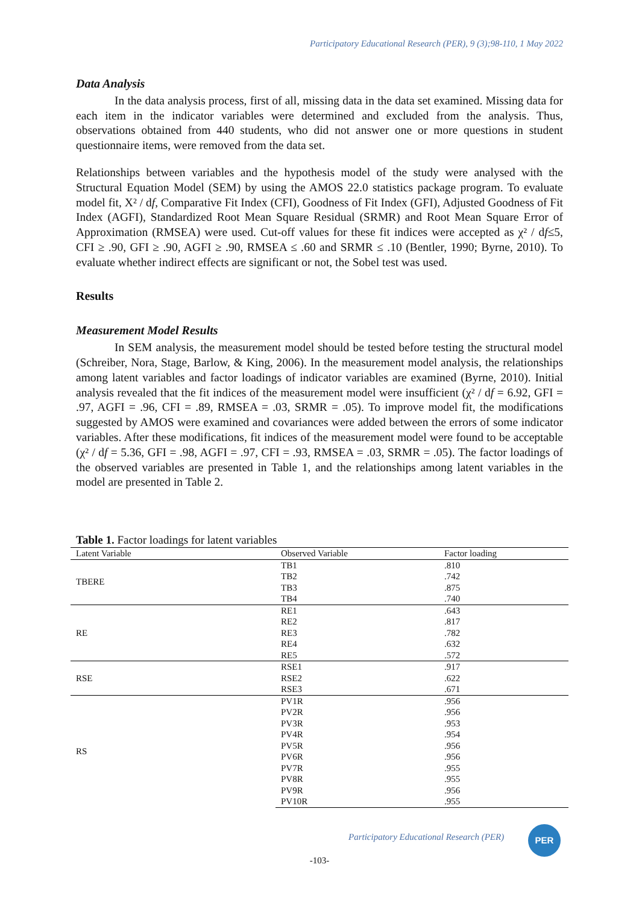Participatory Educational Research (PER), 9 (3);98-110, 1 May 2022
Data Analysis
In the data analysis process, first of all, missing data in the data set examined. Missing data for each item in the indicator variables were determined and excluded from the analysis. Thus, observations obtained from 440 students, who did not answer one or more questions in student questionnaire items, were removed from the data set.
Relationships between variables and the hypothesis model of the study were analysed with the Structural Equation Model (SEM) by using the AMOS 22.0 statistics package program. To evaluate model fit, X² / df, Comparative Fit Index (CFI), Goodness of Fit Index (GFI), Adjusted Goodness of Fit Index (AGFI), Standardized Root Mean Square Residual (SRMR) and Root Mean Square Error of Approximation (RMSEA) were used. Cut-off values for these fit indices were accepted as χ² / df≤5, CFI ≥ .90, GFI ≥ .90, AGFI ≥ .90, RMSEA ≤ .60 and SRMR ≤ .10 (Bentler, 1990; Byrne, 2010). To evaluate whether indirect effects are significant or not, the Sobel test was used.
Results
Measurement Model Results
In SEM analysis, the measurement model should be tested before testing the structural model (Schreiber, Nora, Stage, Barlow, & King, 2006). In the measurement model analysis, the relationships among latent variables and factor loadings of indicator variables are examined (Byrne, 2010). Initial analysis revealed that the fit indices of the measurement model were insufficient (χ² / df = 6.92, GFI = .97, AGFI = .96, CFI = .89, RMSEA = .03, SRMR = .05). To improve model fit, the modifications suggested by AMOS were examined and covariances were added between the errors of some indicator variables. After these modifications, fit indices of the measurement model were found to be acceptable (χ² / df = 5.36, GFI = .98, AGFI = .97, CFI = .93, RMSEA = .03, SRMR = .05). The factor loadings of the observed variables are presented in Table 1, and the relationships among latent variables in the model are presented in Table 2.
Table 1. Factor loadings for latent variables
| Latent Variable | Observed Variable | Factor loading |
| --- | --- | --- |
| TBERE | TB1 | .810 |
| | TB2 | .742 |
| | TB3 | .875 |
| | TB4 | .740 |
| RE | RE1 | .643 |
| | RE2 | .817 |
| | RE3 | .782 |
| | RE4 | .632 |
| | RE5 | .572 |
| RSE | RSE1 | .917 |
| | RSE2 | .622 |
| | RSE3 | .671 |
| RS | PV1R | .956 |
| | PV2R | .956 |
| | PV3R | .953 |
| | PV4R | .954 |
| | PV5R | .956 |
| | PV6R | .956 |
| | PV7R | .955 |
| | PV8R | .955 |
| | PV9R | .956 |
| | PV10R | .955 |
Participatory Educational Research (PER)
PER
-103-